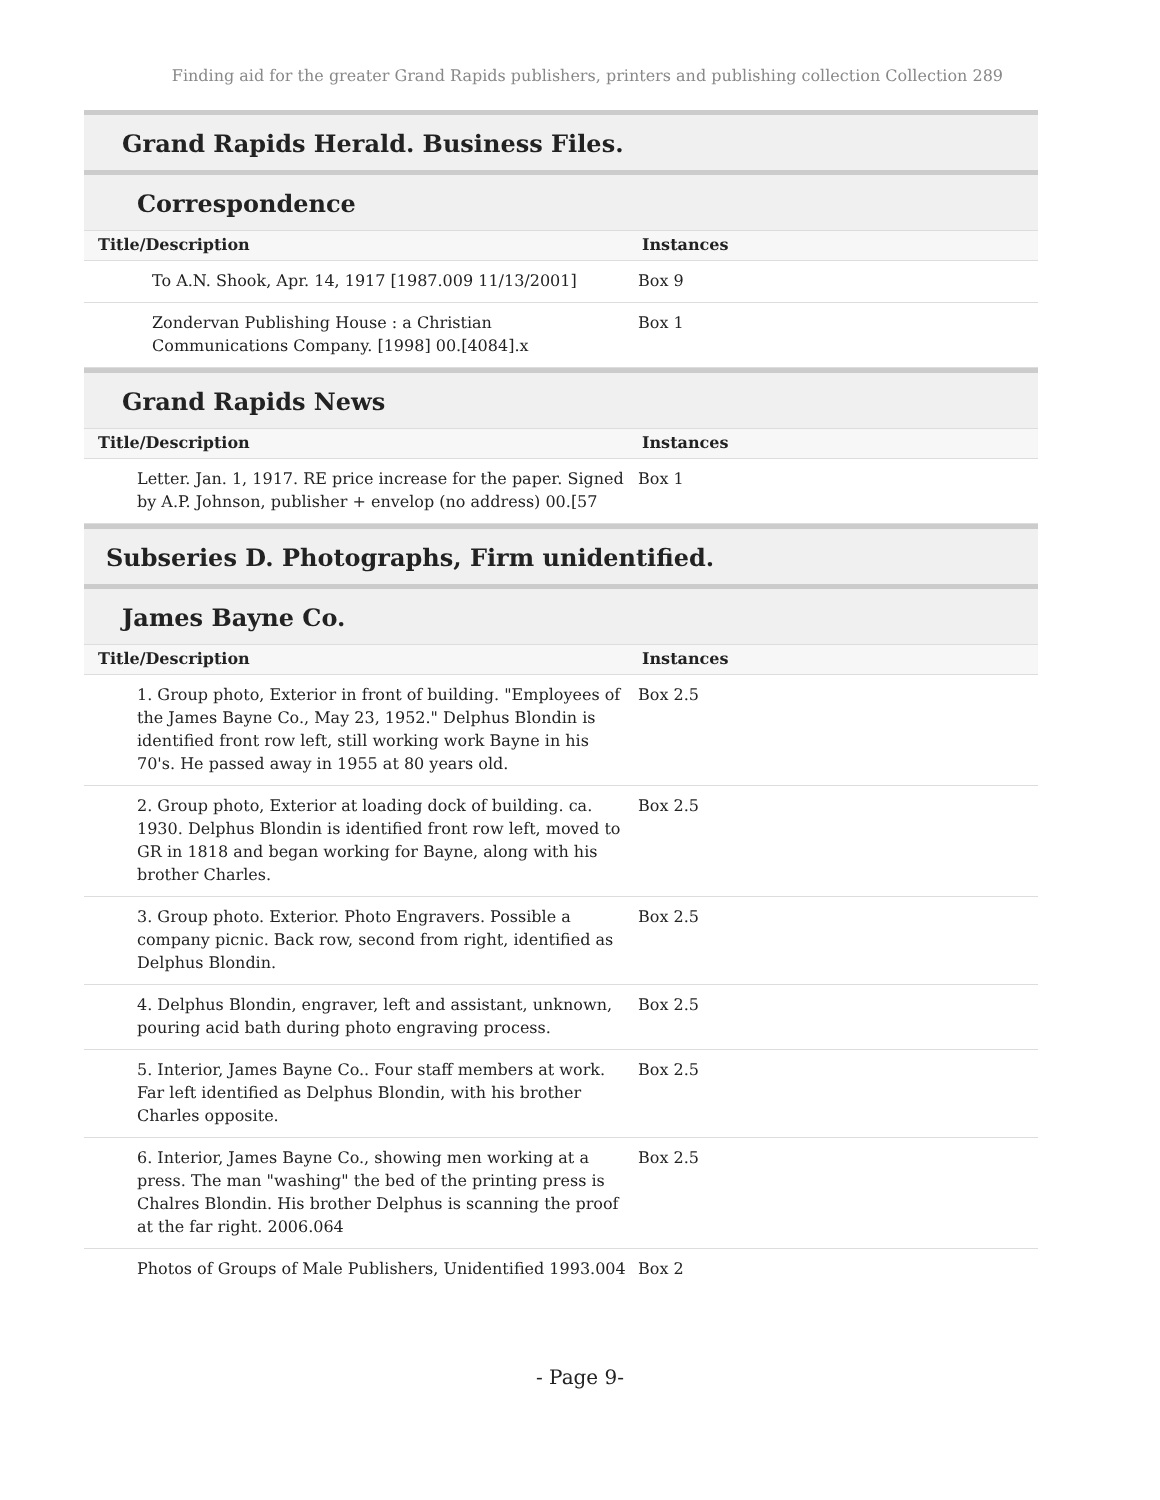Finding aid for the greater Grand Rapids publishers, printers and publishing collection Collection 289
Grand Rapids Herald. Business Files.
Correspondence
| Title/Description | Instances |
| --- | --- |
| To A.N. Shook, Apr. 14, 1917 [1987.009 11/13/2001] | Box 9 |
| Zondervan Publishing House : a Christian Communications Company. [1998] 00.[4084].x | Box 1 |
Grand Rapids News
| Title/Description | Instances |
| --- | --- |
| Letter. Jan. 1, 1917. RE price increase for the paper. Signed by A.P. Johnson, publisher + envelop (no address) 00.[57 | Box 1 |
Subseries D. Photographs, Firm unidentified.
James Bayne Co.
| Title/Description | Instances |
| --- | --- |
| 1. Group photo, Exterior in front of building. "Employees of the James Bayne Co., May 23, 1952." Delphus Blondin is identified front row left, still working work Bayne in his 70's. He passed away in 1955 at 80 years old. | Box 2.5 |
| 2. Group photo, Exterior at loading dock of building. ca. 1930. Delphus Blondin is identified front row left, moved to GR in 1818 and began working for Bayne, along with his brother Charles. | Box 2.5 |
| 3. Group photo. Exterior. Photo Engravers. Possible a company picnic. Back row, second from right, identified as Delphus Blondin. | Box 2.5 |
| 4. Delphus Blondin, engraver, left and assistant, unknown, pouring acid bath during photo engraving process. | Box 2.5 |
| 5. Interior, James Bayne Co.. Four staff members at work. Far left identified as Delphus Blondin, with his brother Charles opposite. | Box 2.5 |
| 6. Interior, James Bayne Co., showing men working at a press. The man "washing" the bed of the printing press is Chalres Blondin. His brother Delphus is scanning the proof at the far right. 2006.064 | Box 2.5 |
| Photos of Groups of Male Publishers, Unidentified 1993.004 | Box 2 |
- Page 9-